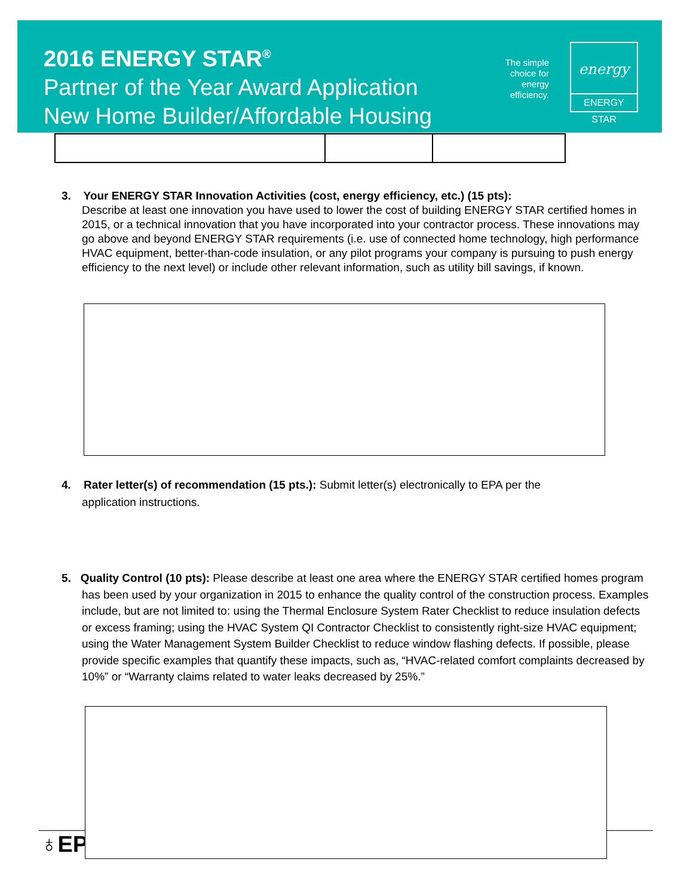2016 ENERGY STAR<sup>®</sup>
Partner of the Year Award Application
New Home Builder/Affordable Housing
The simple choice for energy efficiency.
energy
ENERGY STAR
3. Your ENERGY STAR Innovation Activities (cost, energy efficiency, etc.) (15 pts):
Describe at least one innovation you have used to lower the cost of building ENERGY STAR certified homes in 2015, or a technical innovation that you have incorporated into your contractor process. These innovations may go above and beyond ENERGY STAR requirements (i.e. use of connected home technology, high performance HVAC equipment, better-than-code insulation, or any pilot programs your company is pursuing to push energy efficiency to the next level) or include other relevant information, such as utility bill savings, if known.
4. Rater letter(s) of recommendation (15 pts.): Submit letter(s) electronically to EPA per the
application instructions.
5. Quality Control (10 pts): Please describe at least one area where the ENERGY STAR certified homes program has been used by your organization in 2015 to enhance the quality control of the construction process. Examples include, but are not limited to: using the Thermal Enclosure System Rater Checklist to reduce insulation defects or excess framing; using the HVAC System QI Contractor Checklist to consistently right-size HVAC equipment; using the Water Management System Builder Checklist to reduce window flashing defects. If possible, please provide specific examples that quantify these impacts, such as, “HVAC-related comfort complaints decreased by 10%” or “Warranty claims related to water leaks decreased by 25%.”
♁EP